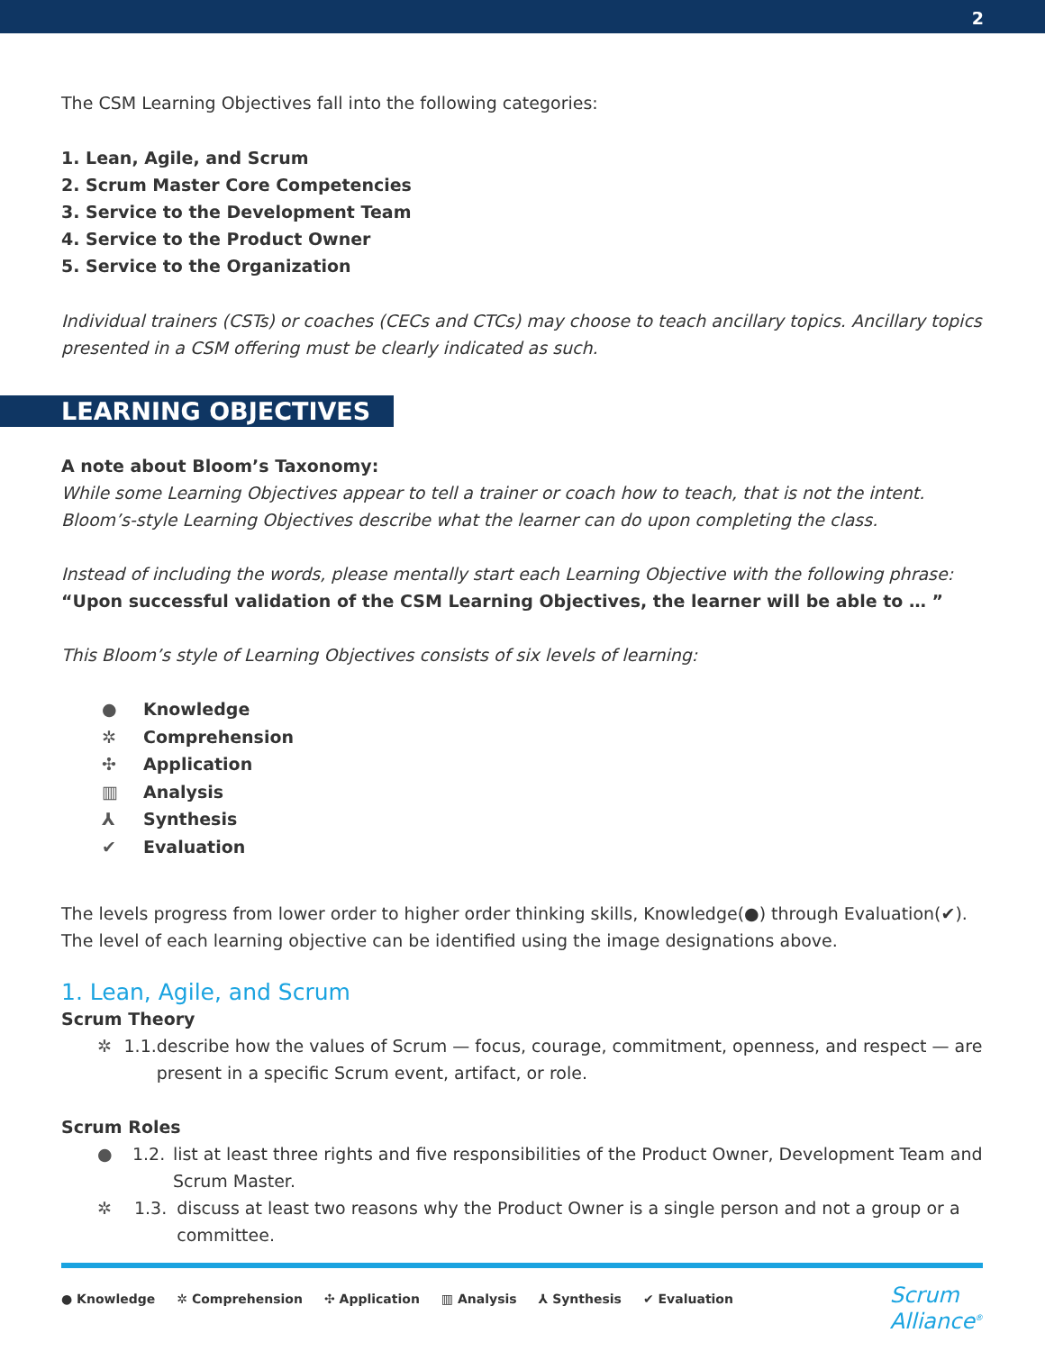2
The CSM Learning Objectives fall into the following categories:
1. Lean, Agile, and Scrum
2. Scrum Master Core Competencies
3. Service to the Development Team
4. Service to the Product Owner
5. Service to the Organization
Individual trainers (CSTs) or coaches (CECs and CTCs) may choose to teach ancillary topics. Ancillary topics presented in a CSM offering must be clearly indicated as such.
LEARNING OBJECTIVES
A note about Bloom’s Taxonomy:
While some Learning Objectives appear to tell a trainer or coach how to teach, that is not the intent. Bloom’s-style Learning Objectives describe what the learner can do upon completing the class.
Instead of including the words, please mentally start each Learning Objective with the following phrase:
“Upon successful validation of the CSM Learning Objectives, the learner will be able to … ”
This Bloom’s style of Learning Objectives consists of six levels of learning:
● Knowledge
✲ Comprehension
✣ Application
▥ Analysis
⅄ Synthesis
✔ Evaluation
The levels progress from lower order to higher order thinking skills, Knowledge(●) through Evaluation(✔). The level of each learning objective can be identified using the image designations above.
1. Lean, Agile, and Scrum
Scrum Theory
✲ 1.1. describe how the values of Scrum — focus, courage, commitment, openness, and respect — are present in a specific Scrum event, artifact, or role.
Scrum Roles
● 1.2. list at least three rights and five responsibilities of the Product Owner, Development Team and Scrum Master.
✲ 1.3. discuss at least two reasons why the Product Owner is a single person and not a group or a committee.
● Knowledge ✲ Comprehension ✣ Application ▥ Analysis ⅄ Synthesis ✔ Evaluation
Scrum
Alliance<sup>®</sup>